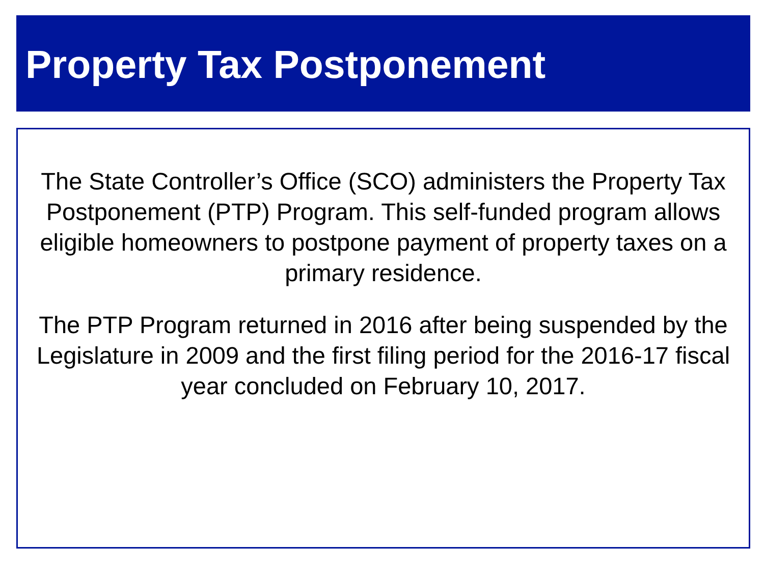Property Tax Postponement
The State Controller’s Office (SCO) administers the Property Tax Postponement (PTP) Program. This self-funded program allows eligible homeowners to postpone payment of property taxes on a primary residence.
The PTP Program returned in 2016 after being suspended by the Legislature in 2009 and the first filing period for the 2016-17 fiscal year concluded on February 10, 2017.